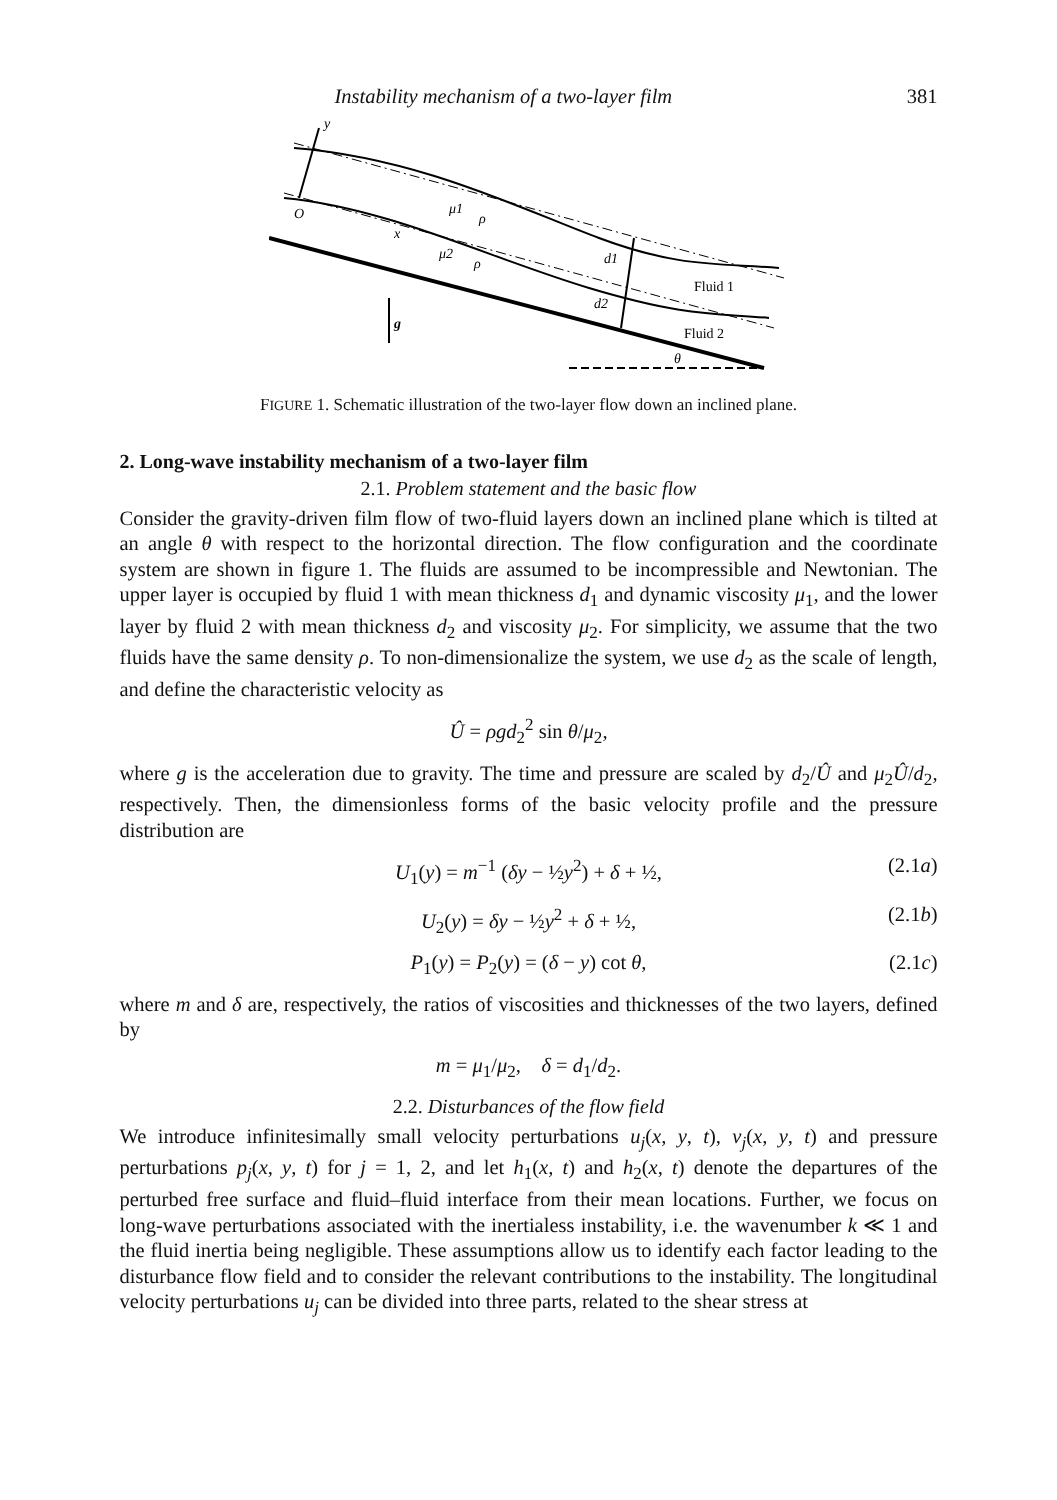Instability mechanism of a two-layer film 381
y
O
x
μ1
ρ
μ2
ρ
d1
d2
Fluid 1
Fluid 2
g
θ
FIGURE 1. Schematic illustration of the two-layer flow down an inclined plane.
2. Long-wave instability mechanism of a two-layer film
2.1. Problem statement and the basic flow
Consider the gravity-driven film flow of two-fluid layers down an inclined plane which is tilted at an angle θ with respect to the horizontal direction. The flow configuration and the coordinate system are shown in figure 1. The fluids are assumed to be incompressible and Newtonian. The upper layer is occupied by fluid 1 with mean thickness d<sub>1</sub> and dynamic viscosity μ<sub>1</sub>, and the lower layer by fluid 2 with mean thickness d<sub>2</sub> and viscosity μ<sub>2</sub>. For simplicity, we assume that the two fluids have the same density ρ. To non-dimensionalize the system, we use d<sub>2</sub> as the scale of length, and define the characteristic velocity as
Û = ρgd<sub>2</sub><sup>2</sup> sin θ/μ<sub>2</sub>,
where g is the acceleration due to gravity. The time and pressure are scaled by d<sub>2</sub>/Û and μ<sub>2</sub>Û/d<sub>2</sub>, respectively. Then, the dimensionless forms of the basic velocity profile and the pressure distribution are
U<sub>1</sub>(y) = m<sup>−1</sup> (δy − ½y<sup>2</sup>) + δ + ½, (2.1a)
U<sub>2</sub>(y) = δy − ½y<sup>2</sup> + δ + ½, (2.1b)
P<sub>1</sub>(y) = P<sub>2</sub>(y) = (δ − y) cot θ, (2.1c)
where m and δ are, respectively, the ratios of viscosities and thicknesses of the two layers, defined by
m = μ<sub>1</sub>/μ<sub>2</sub>, δ = d<sub>1</sub>/d<sub>2</sub>.
2.2. Disturbances of the flow field
We introduce infinitesimally small velocity perturbations u<sub>j</sub>(x, y, t), v<sub>j</sub>(x, y, t) and pressure perturbations p<sub>j</sub>(x, y, t) for j = 1, 2, and let h<sub>1</sub>(x, t) and h<sub>2</sub>(x, t) denote the departures of the perturbed free surface and fluid–fluid interface from their mean locations. Further, we focus on long-wave perturbations associated with the inertialess instability, i.e. the wavenumber k ≪ 1 and the fluid inertia being negligible. These assumptions allow us to identify each factor leading to the disturbance flow field and to consider the relevant contributions to the instability. The longitudinal velocity perturbations u<sub>j</sub> can be divided into three parts, related to the shear stress at